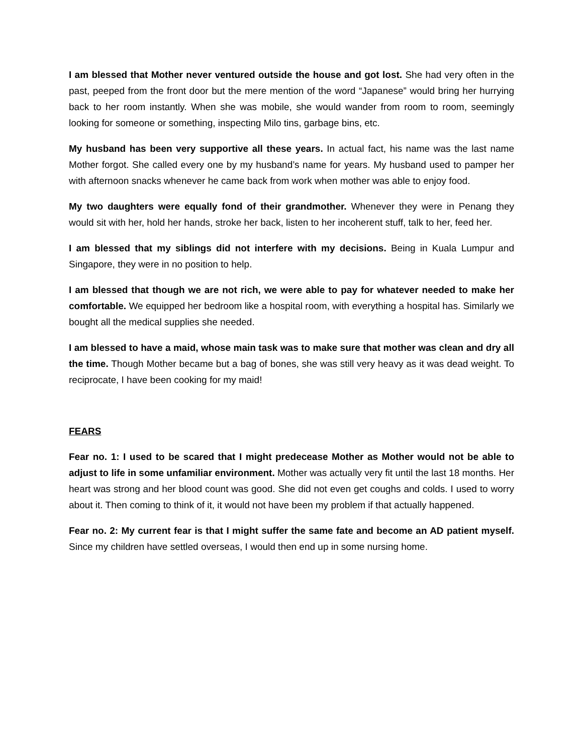I am blessed that Mother never ventured outside the house and got lost. She had very often in the past, peeped from the front door but the mere mention of the word “Japanese” would bring her hurrying back to her room instantly. When she was mobile, she would wander from room to room, seemingly looking for someone or something, inspecting Milo tins, garbage bins, etc.
My husband has been very supportive all these years. In actual fact, his name was the last name Mother forgot. She called every one by my husband’s name for years. My husband used to pamper her with afternoon snacks whenever he came back from work when mother was able to enjoy food.
My two daughters were equally fond of their grandmother. Whenever they were in Penang they would sit with her, hold her hands, stroke her back, listen to her incoherent stuff, talk to her, feed her.
I am blessed that my siblings did not interfere with my decisions. Being in Kuala Lumpur and Singapore, they were in no position to help.
I am blessed that though we are not rich, we were able to pay for whatever needed to make her comfortable. We equipped her bedroom like a hospital room, with everything a hospital has. Similarly we bought all the medical supplies she needed.
I am blessed to have a maid, whose main task was to make sure that mother was clean and dry all the time. Though Mother became but a bag of bones, she was still very heavy as it was dead weight. To reciprocate, I have been cooking for my maid!
FEARS
Fear no. 1: I used to be scared that I might predecease Mother as Mother would not be able to adjust to life in some unfamiliar environment. Mother was actually very fit until the last 18 months. Her heart was strong and her blood count was good. She did not even get coughs and colds. I used to worry about it. Then coming to think of it, it would not have been my problem if that actually happened.
Fear no. 2: My current fear is that I might suffer the same fate and become an AD patient myself. Since my children have settled overseas, I would then end up in some nursing home.